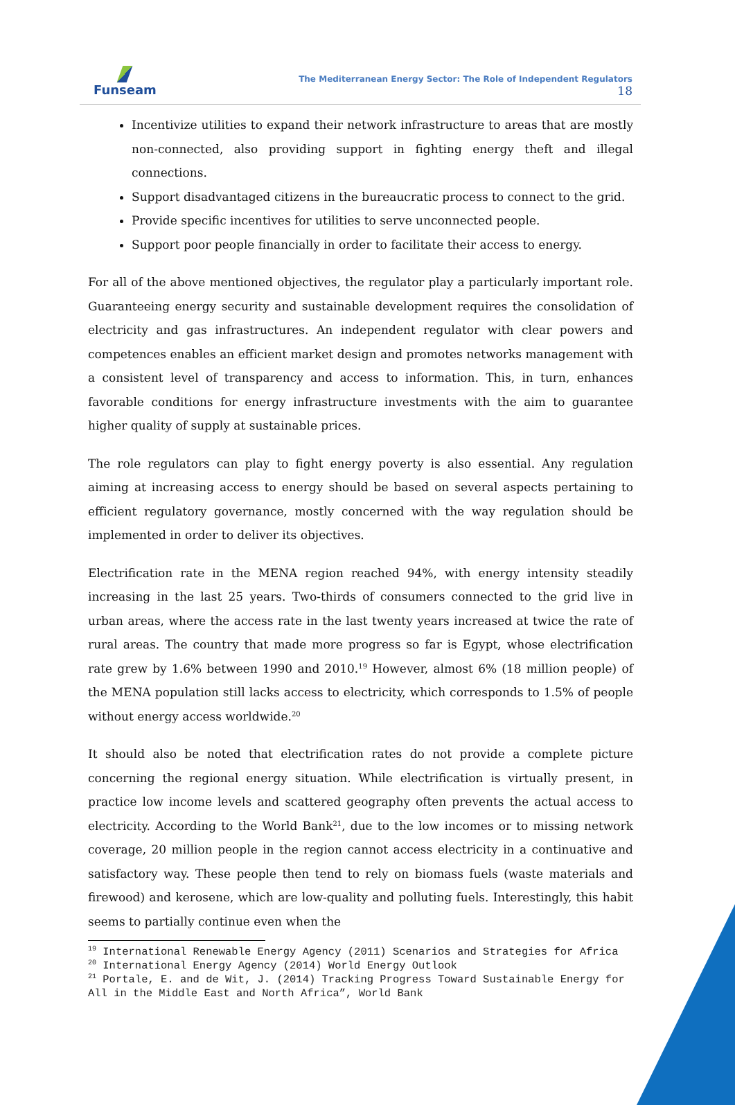Funseam
The Mediterranean Energy Sector: The Role of Independent Regulators
18
Incentivize utilities to expand their network infrastructure to areas that are mostly non-connected, also providing support in fighting energy theft and illegal connections.
Support disadvantaged citizens in the bureaucratic process to connect to the grid.
Provide specific incentives for utilities to serve unconnected people.
Support poor people financially in order to facilitate their access to energy.
For all of the above mentioned objectives, the regulator play a particularly important role. Guaranteeing energy security and sustainable development requires the consolidation of electricity and gas infrastructures. An independent regulator with clear powers and competences enables an efficient market design and promotes networks management with a consistent level of transparency and access to information. This, in turn, enhances favorable conditions for energy infrastructure investments with the aim to guarantee higher quality of supply at sustainable prices.
The role regulators can play to fight energy poverty is also essential. Any regulation aiming at increasing access to energy should be based on several aspects pertaining to efficient regulatory governance, mostly concerned with the way regulation should be implemented in order to deliver its objectives.
Electrification rate in the MENA region reached 94%, with energy intensity steadily increasing in the last 25 years. Two-thirds of consumers connected to the grid live in urban areas, where the access rate in the last twenty years increased at twice the rate of rural areas. The country that made more progress so far is Egypt, whose electrification rate grew by 1.6% between 1990 and 2010.<sup>19</sup> However, almost 6% (18 million people) of the MENA population still lacks access to electricity, which corresponds to 1.5% of people without energy access worldwide.<sup>20</sup>
It should also be noted that electrification rates do not provide a complete picture concerning the regional energy situation. While electrification is virtually present, in practice low income levels and scattered geography often prevents the actual access to electricity. According to the World Bank<sup>21</sup>, due to the low incomes or to missing network coverage, 20 million people in the region cannot access electricity in a continuative and satisfactory way. These people then tend to rely on biomass fuels (waste materials and firewood) and kerosene, which are low-quality and polluting fuels. Interestingly, this habit seems to partially continue even when the
<sup>19</sup> International Renewable Energy Agency (2011) Scenarios and Strategies for Africa
<sup>20</sup> International Energy Agency (2014) World Energy Outlook
<sup>21</sup> Portale, E. and de Wit, J. (2014) Tracking Progress Toward Sustainable Energy for All in the Middle East and North Africa”, World Bank